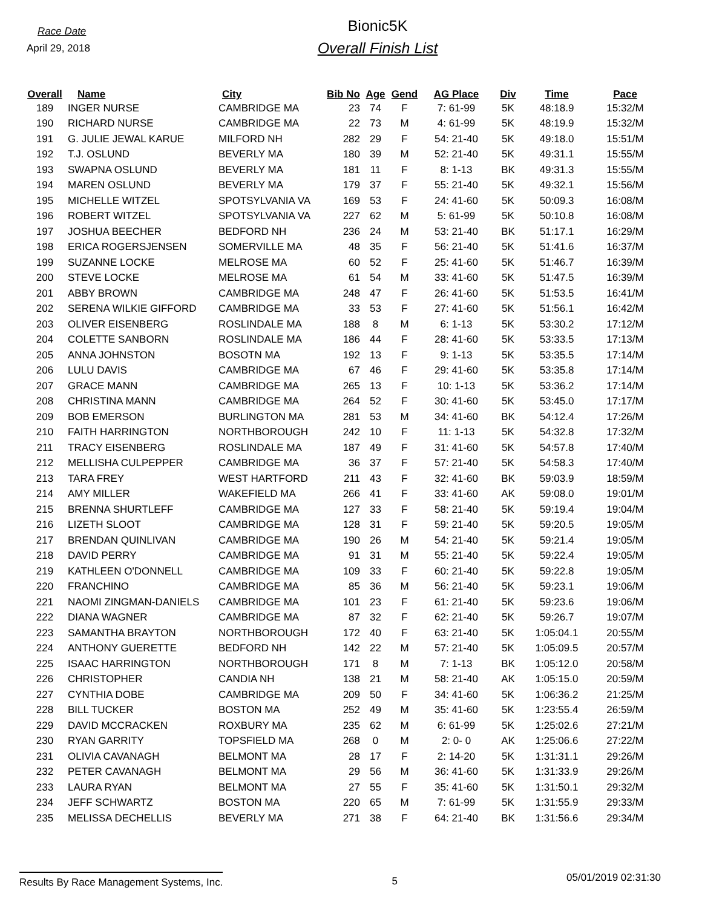Race Date
April 29, 2018
Bionic5K
Overall Finish List
| Overall | Name | City | Bib No | Age | Gend | AG Place | Div | Time | Pace |
| --- | --- | --- | --- | --- | --- | --- | --- | --- | --- |
| 189 | INGER NURSE | CAMBRIDGE MA | 23 | 74 | F | 7: 61-99 | 5K | 48:18.9 | 15:32/M |
| 190 | RICHARD NURSE | CAMBRIDGE MA | 22 | 73 | M | 4: 61-99 | 5K | 48:19.9 | 15:32/M |
| 191 | G. JULIE JEWAL KARUE | MILFORD NH | 282 | 29 | F | 54: 21-40 | 5K | 49:18.0 | 15:51/M |
| 192 | T.J. OSLUND | BEVERLY MA | 180 | 39 | M | 52: 21-40 | 5K | 49:31.1 | 15:55/M |
| 193 | SWAPNA OSLUND | BEVERLY MA | 181 | 11 | F | 8: 1-13 | BK | 49:31.3 | 15:55/M |
| 194 | MAREN OSLUND | BEVERLY MA | 179 | 37 | F | 55: 21-40 | 5K | 49:32.1 | 15:56/M |
| 195 | MICHELLE WITZEL | SPOTSYLVANIA VA | 169 | 53 | F | 24: 41-60 | 5K | 50:09.3 | 16:08/M |
| 196 | ROBERT WITZEL | SPOTSYLVANIA VA | 227 | 62 | M | 5: 61-99 | 5K | 50:10.8 | 16:08/M |
| 197 | JOSHUA BEECHER | BEDFORD NH | 236 | 24 | M | 53: 21-40 | BK | 51:17.1 | 16:29/M |
| 198 | ERICA ROGERSJENSEN | SOMERVILLE MA | 48 | 35 | F | 56: 21-40 | 5K | 51:41.6 | 16:37/M |
| 199 | SUZANNE LOCKE | MELROSE MA | 60 | 52 | F | 25: 41-60 | 5K | 51:46.7 | 16:39/M |
| 200 | STEVE LOCKE | MELROSE MA | 61 | 54 | M | 33: 41-60 | 5K | 51:47.5 | 16:39/M |
| 201 | ABBY BROWN | CAMBRIDGE MA | 248 | 47 | F | 26: 41-60 | 5K | 51:53.5 | 16:41/M |
| 202 | SERENA WILKIE GIFFORD | CAMBRIDGE MA | 33 | 53 | F | 27: 41-60 | 5K | 51:56.1 | 16:42/M |
| 203 | OLIVER EISENBERG | ROSLINDALE MA | 188 | 8 | M | 6: 1-13 | 5K | 53:30.2 | 17:12/M |
| 204 | COLETTE SANBORN | ROSLINDALE MA | 186 | 44 | F | 28: 41-60 | 5K | 53:33.5 | 17:13/M |
| 205 | ANNA JOHNSTON | BOSOTN MA | 192 | 13 | F | 9: 1-13 | 5K | 53:35.5 | 17:14/M |
| 206 | LULU DAVIS | CAMBRIDGE MA | 67 | 46 | F | 29: 41-60 | 5K | 53:35.8 | 17:14/M |
| 207 | GRACE MANN | CAMBRIDGE MA | 265 | 13 | F | 10: 1-13 | 5K | 53:36.2 | 17:14/M |
| 208 | CHRISTINA MANN | CAMBRIDGE MA | 264 | 52 | F | 30: 41-60 | 5K | 53:45.0 | 17:17/M |
| 209 | BOB EMERSON | BURLINGTON MA | 281 | 53 | M | 34: 41-60 | BK | 54:12.4 | 17:26/M |
| 210 | FAITH HARRINGTON | NORTHBOROUGH | 242 | 10 | F | 11: 1-13 | 5K | 54:32.8 | 17:32/M |
| 211 | TRACY EISENBERG | ROSLINDALE MA | 187 | 49 | F | 31: 41-60 | 5K | 54:57.8 | 17:40/M |
| 212 | MELLISHA CULPEPPER | CAMBRIDGE MA | 36 | 37 | F | 57: 21-40 | 5K | 54:58.3 | 17:40/M |
| 213 | TARA FREY | WEST HARTFORD | 211 | 43 | F | 32: 41-60 | BK | 59:03.9 | 18:59/M |
| 214 | AMY MILLER | WAKEFIELD MA | 266 | 41 | F | 33: 41-60 | AK | 59:08.0 | 19:01/M |
| 215 | BRENNA SHURTLEFF | CAMBRIDGE MA | 127 | 33 | F | 58: 21-40 | 5K | 59:19.4 | 19:04/M |
| 216 | LIZETH SLOOT | CAMBRIDGE MA | 128 | 31 | F | 59: 21-40 | 5K | 59:20.5 | 19:05/M |
| 217 | BRENDAN QUINLIVAN | CAMBRIDGE MA | 190 | 26 | M | 54: 21-40 | 5K | 59:21.4 | 19:05/M |
| 218 | DAVID PERRY | CAMBRIDGE MA | 91 | 31 | M | 55: 21-40 | 5K | 59:22.4 | 19:05/M |
| 219 | KATHLEEN O'DONNELL | CAMBRIDGE MA | 109 | 33 | F | 60: 21-40 | 5K | 59:22.8 | 19:05/M |
| 220 | FRANCHINO | CAMBRIDGE MA | 85 | 36 | M | 56: 21-40 | 5K | 59:23.1 | 19:06/M |
| 221 | NAOMI ZINGMAN-DANIELS | CAMBRIDGE MA | 101 | 23 | F | 61: 21-40 | 5K | 59:23.6 | 19:06/M |
| 222 | DIANA WAGNER | CAMBRIDGE MA | 87 | 32 | F | 62: 21-40 | 5K | 59:26.7 | 19:07/M |
| 223 | SAMANTHA BRAYTON | NORTHBOROUGH | 172 | 40 | F | 63: 21-40 | 5K | 1:05:04.1 | 20:55/M |
| 224 | ANTHONY GUERETTE | BEDFORD NH | 142 | 22 | M | 57: 21-40 | 5K | 1:05:09.5 | 20:57/M |
| 225 | ISAAC HARRINGTON | NORTHBOROUGH | 171 | 8 | M | 7: 1-13 | BK | 1:05:12.0 | 20:58/M |
| 226 | CHRISTOPHER | CANDIA NH | 138 | 21 | M | 58: 21-40 | AK | 1:05:15.0 | 20:59/M |
| 227 | CYNTHIA DOBE | CAMBRIDGE MA | 209 | 50 | F | 34: 41-60 | 5K | 1:06:36.2 | 21:25/M |
| 228 | BILL TUCKER | BOSTON MA | 252 | 49 | M | 35: 41-60 | 5K | 1:23:55.4 | 26:59/M |
| 229 | DAVID MCCRACKEN | ROXBURY MA | 235 | 62 | M | 6: 61-99 | 5K | 1:25:02.6 | 27:21/M |
| 230 | RYAN GARRITY | TOPSFIELD MA | 268 | 0 | M | 2: 0- 0 | AK | 1:25:06.6 | 27:22/M |
| 231 | OLIVIA CAVANAGH | BELMONT MA | 28 | 17 | F | 2: 14-20 | 5K | 1:31:31.1 | 29:26/M |
| 232 | PETER CAVANAGH | BELMONT MA | 29 | 56 | M | 36: 41-60 | 5K | 1:31:33.9 | 29:26/M |
| 233 | LAURA RYAN | BELMONT MA | 27 | 55 | F | 35: 41-60 | 5K | 1:31:50.1 | 29:32/M |
| 234 | JEFF SCHWARTZ | BOSTON MA | 220 | 65 | M | 7: 61-99 | 5K | 1:31:55.9 | 29:33/M |
| 235 | MELISSA DECHELLIS | BEVERLY MA | 271 | 38 | F | 64: 21-40 | BK | 1:31:56.6 | 29:34/M |
Results By Race Management Systems, Inc.
5
05/01/2019 02:31:30